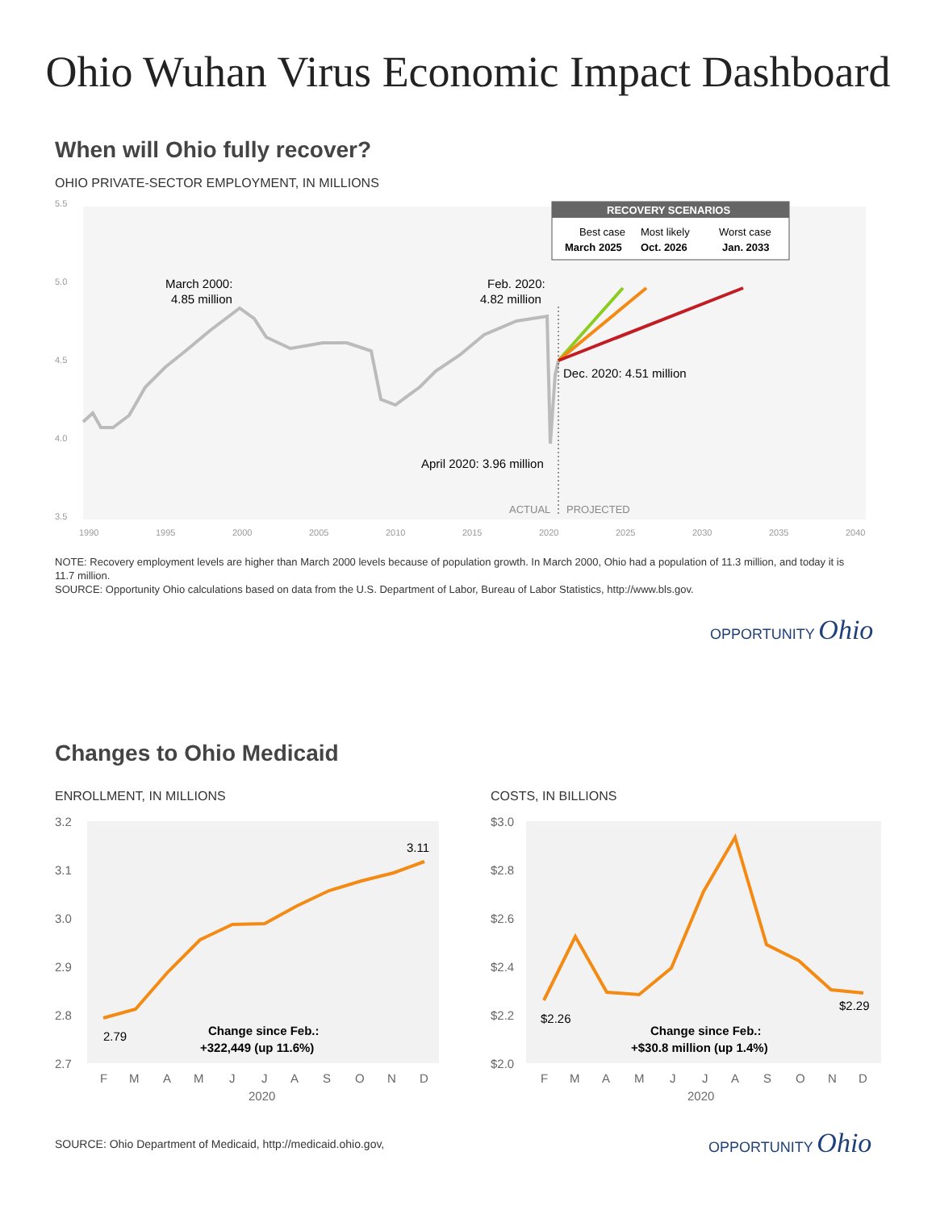Ohio Wuhan Virus Economic Impact Dashboard
When will Ohio fully recover?
OHIO PRIVATE-SECTOR EMPLOYMENT, IN MILLIONS
5.5
5.0
4.5
4.0
3.5
1990
1995
2000
2005
2010
2015
2020
2025
2030
2035
2040
ACTUAL
PROJECTED
March 2000:
4.85 million
Feb. 2020:
4.82 million
Dec. 2020: 4.51 million
April 2020: 3.96 million
RECOVERY SCENARIOS
Best case
Most likely
Worst case
March 2025
Oct. 2026
Jan. 2033
NOTE: Recovery employment levels are higher than March 2000 levels because of population growth. In March 2000, Ohio had a population of 11.3 million, and today it is 11.7 million.
SOURCE: Opportunity Ohio calculations based on data from the U.S. Department of Labor, Bureau of Labor Statistics, http://www.bls.gov.
OPPORTUNITY Ohio
Changes to Ohio Medicaid
ENROLLMENT, IN MILLIONS COSTS, IN BILLIONS
3.2
3.1
3.0
2.9
2.8
2.7
F
M
A
M
J
J
A
S
O
N
D
2020
2.79
3.11
Change since Feb.:
+322,449 (up 11.6%)
$3.0
$2.8
$2.6
$2.4
$2.2
$2.0
F
M
A
M
J
J
A
S
O
N
D
2020
$2.26
$2.29
Change since Feb.:
+$30.8 million (up 1.4%)
SOURCE: Ohio Department of Medicaid, http://medicaid.ohio.gov,
OPPORTUNITY Ohio